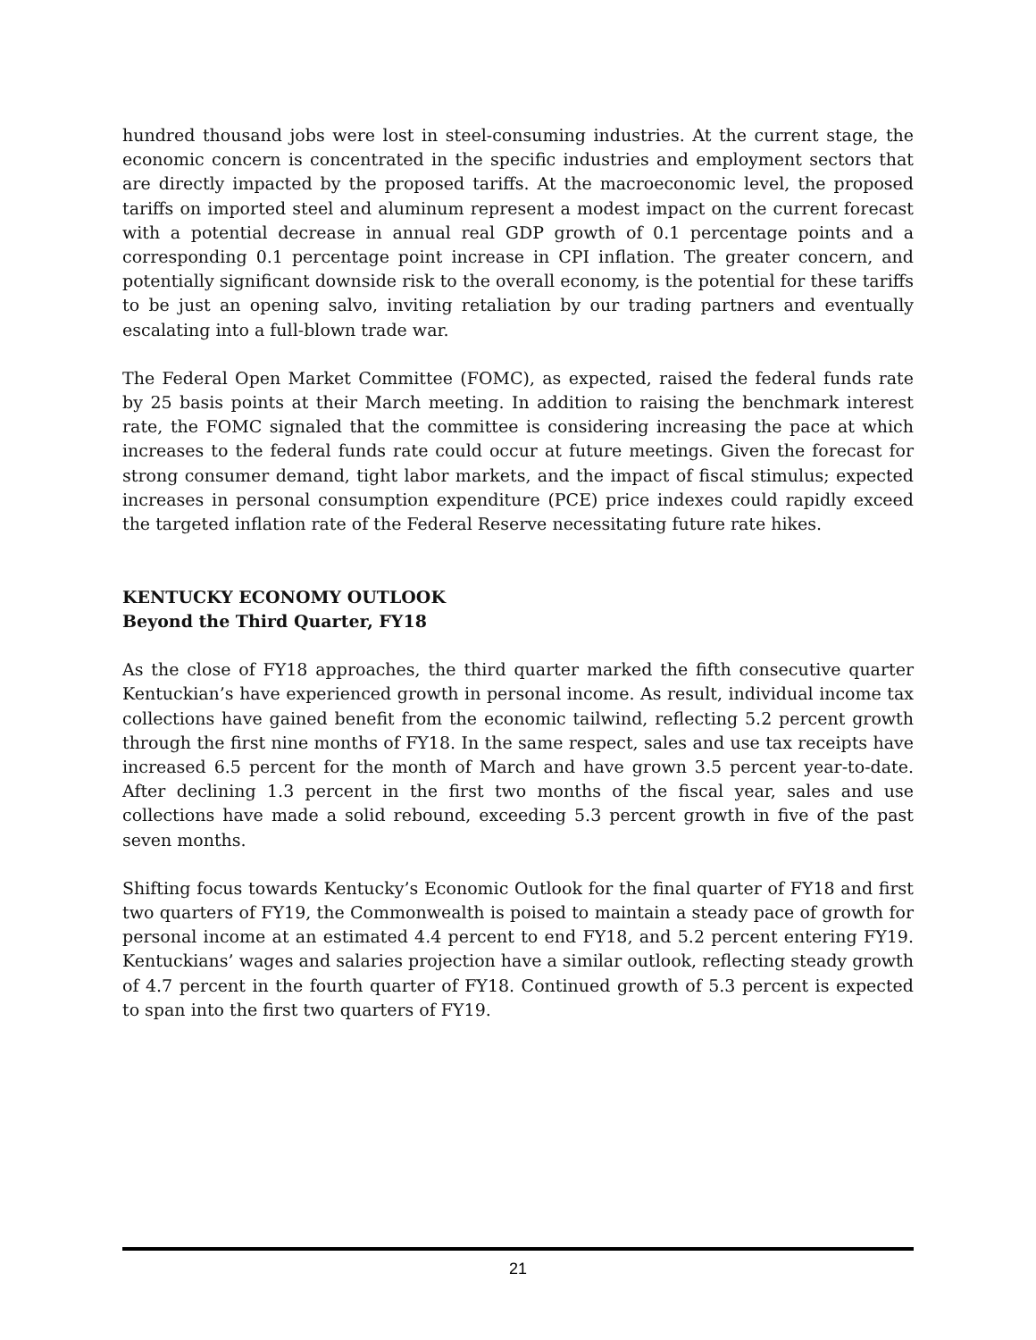hundred thousand jobs were lost in steel-consuming industries. At the current stage, the economic concern is concentrated in the specific industries and employment sectors that are directly impacted by the proposed tariffs. At the macroeconomic level, the proposed tariffs on imported steel and aluminum represent a modest impact on the current forecast with a potential decrease in annual real GDP growth of 0.1 percentage points and a corresponding 0.1 percentage point increase in CPI inflation. The greater concern, and potentially significant downside risk to the overall economy, is the potential for these tariffs to be just an opening salvo, inviting retaliation by our trading partners and eventually escalating into a full-blown trade war.
The Federal Open Market Committee (FOMC), as expected, raised the federal funds rate by 25 basis points at their March meeting. In addition to raising the benchmark interest rate, the FOMC signaled that the committee is considering increasing the pace at which increases to the federal funds rate could occur at future meetings. Given the forecast for strong consumer demand, tight labor markets, and the impact of fiscal stimulus; expected increases in personal consumption expenditure (PCE) price indexes could rapidly exceed the targeted inflation rate of the Federal Reserve necessitating future rate hikes.
KENTUCKY ECONOMY OUTLOOK
Beyond the Third Quarter, FY18
As the close of FY18 approaches, the third quarter marked the fifth consecutive quarter Kentuckian’s have experienced growth in personal income. As result, individual income tax collections have gained benefit from the economic tailwind, reflecting 5.2 percent growth through the first nine months of FY18. In the same respect, sales and use tax receipts have increased 6.5 percent for the month of March and have grown 3.5 percent year-to-date. After declining 1.3 percent in the first two months of the fiscal year, sales and use collections have made a solid rebound, exceeding 5.3 percent growth in five of the past seven months.
Shifting focus towards Kentucky’s Economic Outlook for the final quarter of FY18 and first two quarters of FY19, the Commonwealth is poised to maintain a steady pace of growth for personal income at an estimated 4.4 percent to end FY18, and 5.2 percent entering FY19. Kentuckians’ wages and salaries projection have a similar outlook, reflecting steady growth of 4.7 percent in the fourth quarter of FY18. Continued growth of 5.3 percent is expected to span into the first two quarters of FY19.
21